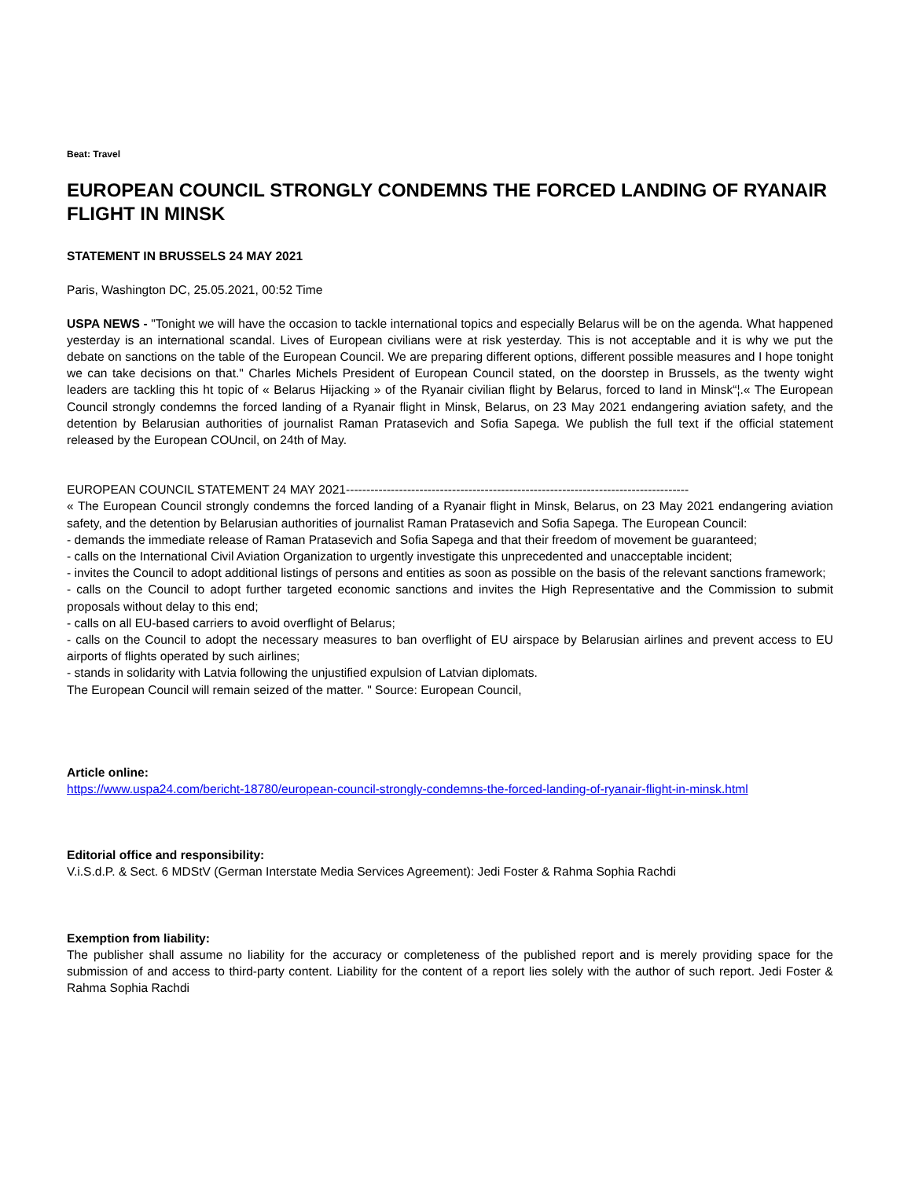Beat: Travel
EUROPEAN COUNCIL STRONGLY CONDEMNS THE FORCED LANDING OF RYANAIR FLIGHT IN MINSK
STATEMENT IN BRUSSELS 24 MAY 2021
Paris, Washington DC, 25.05.2021, 00:52 Time
USPA NEWS - "Tonight we will have the occasion to tackle international topics and especially Belarus will be on the agenda. What happened yesterday is an international scandal. Lives of European civilians were at risk yesterday. This is not acceptable and it is why we put the debate on sanctions on the table of the European Council. We are preparing different options, different possible measures and I hope tonight we can take decisions on that." Charles Michels President of European Council stated, on the doorstep in Brussels, as the twenty wight leaders are tackling this ht topic of « Belarus Hijacking » of the Ryanair civilian flight by Belarus, forced to land in Minsk“¦.« The European Council strongly condemns the forced landing of a Ryanair flight in Minsk, Belarus, on 23 May 2021 endangering aviation safety, and the detention by Belarusian authorities of journalist Raman Pratasevich and Sofia Sapega. We publish the full text if the official statement released by the European COUncil, on 24th of May.
EUROPEAN COUNCIL STATEMENT 24 MAY 2021------------------------------------------------------------------------------------
« The European Council strongly condemns the forced landing of a Ryanair flight in Minsk, Belarus, on 23 May 2021 endangering aviation safety, and the detention by Belarusian authorities of journalist Raman Pratasevich and Sofia Sapega. The European Council:
- demands the immediate release of Raman Pratasevich and Sofia Sapega and that their freedom of movement be guaranteed;
- calls on the International Civil Aviation Organization to urgently investigate this unprecedented and unacceptable incident;
- invites the Council to adopt additional listings of persons and entities as soon as possible on the basis of the relevant sanctions framework;
- calls on the Council to adopt further targeted economic sanctions and invites the High Representative and the Commission to submit proposals without delay to this end;
- calls on all EU-based carriers to avoid overflight of Belarus;
- calls on the Council to adopt the necessary measures to ban overflight of EU airspace by Belarusian airlines and prevent access to EU airports of flights operated by such airlines;
- stands in solidarity with Latvia following the unjustified expulsion of Latvian diplomats.
The European Council will remain seized of the matter. " Source: European Council,
Article online:
https://www.uspa24.com/bericht-18780/european-council-strongly-condemns-the-forced-landing-of-ryanair-flight-in-minsk.html
Editorial office and responsibility:
V.i.S.d.P. & Sect. 6 MDStV (German Interstate Media Services Agreement): Jedi Foster & Rahma Sophia Rachdi
Exemption from liability:
The publisher shall assume no liability for the accuracy or completeness of the published report and is merely providing space for the submission of and access to third-party content. Liability for the content of a report lies solely with the author of such report. Jedi Foster & Rahma Sophia Rachdi